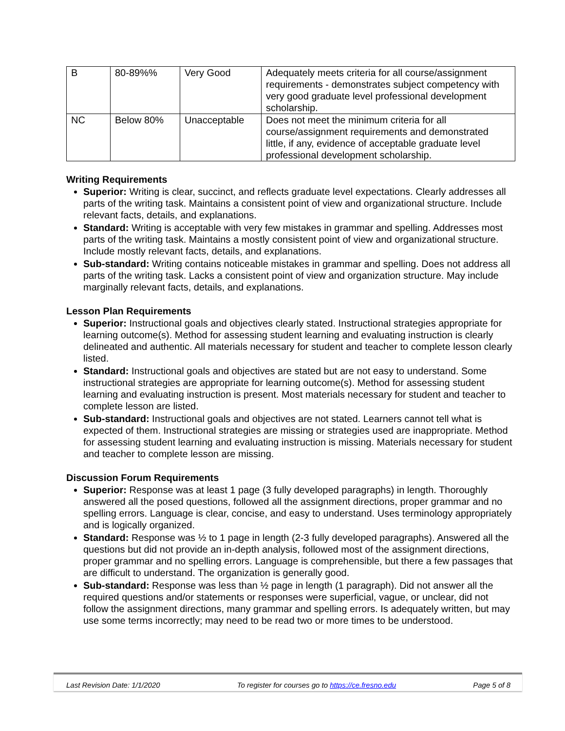| B | 80-89%% | Very Good | Adequately meets criteria for all course/assignment requirements - demonstrates subject competency with very good graduate level professional development scholarship. |
| NC | Below 80% | Unacceptable | Does not meet the minimum criteria for all course/assignment requirements and demonstrated little, if any, evidence of acceptable graduate level professional development scholarship. |
Writing Requirements
Superior: Writing is clear, succinct, and reflects graduate level expectations. Clearly addresses all parts of the writing task. Maintains a consistent point of view and organizational structure. Include relevant facts, details, and explanations.
Standard: Writing is acceptable with very few mistakes in grammar and spelling. Addresses most parts of the writing task. Maintains a mostly consistent point of view and organizational structure. Include mostly relevant facts, details, and explanations.
Sub-standard: Writing contains noticeable mistakes in grammar and spelling. Does not address all parts of the writing task. Lacks a consistent point of view and organization structure. May include marginally relevant facts, details, and explanations.
Lesson Plan Requirements
Superior: Instructional goals and objectives clearly stated. Instructional strategies appropriate for learning outcome(s). Method for assessing student learning and evaluating instruction is clearly delineated and authentic. All materials necessary for student and teacher to complete lesson clearly listed.
Standard: Instructional goals and objectives are stated but are not easy to understand. Some instructional strategies are appropriate for learning outcome(s). Method for assessing student learning and evaluating instruction is present. Most materials necessary for student and teacher to complete lesson are listed.
Sub-standard: Instructional goals and objectives are not stated. Learners cannot tell what is expected of them. Instructional strategies are missing or strategies used are inappropriate. Method for assessing student learning and evaluating instruction is missing. Materials necessary for student and teacher to complete lesson are missing.
Discussion Forum Requirements
Superior: Response was at least 1 page (3 fully developed paragraphs) in length. Thoroughly answered all the posed questions, followed all the assignment directions, proper grammar and no spelling errors. Language is clear, concise, and easy to understand. Uses terminology appropriately and is logically organized.
Standard: Response was ½ to 1 page in length (2-3 fully developed paragraphs). Answered all the questions but did not provide an in-depth analysis, followed most of the assignment directions, proper grammar and no spelling errors. Language is comprehensible, but there a few passages that are difficult to understand. The organization is generally good.
Sub-standard: Response was less than ½ page in length (1 paragraph). Did not answer all the required questions and/or statements or responses were superficial, vague, or unclear, did not follow the assignment directions, many grammar and spelling errors. Is adequately written, but may use some terms incorrectly; may need to be read two or more times to be understood.
Last Revision Date: 1/1/2020 To register for courses go to https://ce.fresno.edu Page 5 of 8